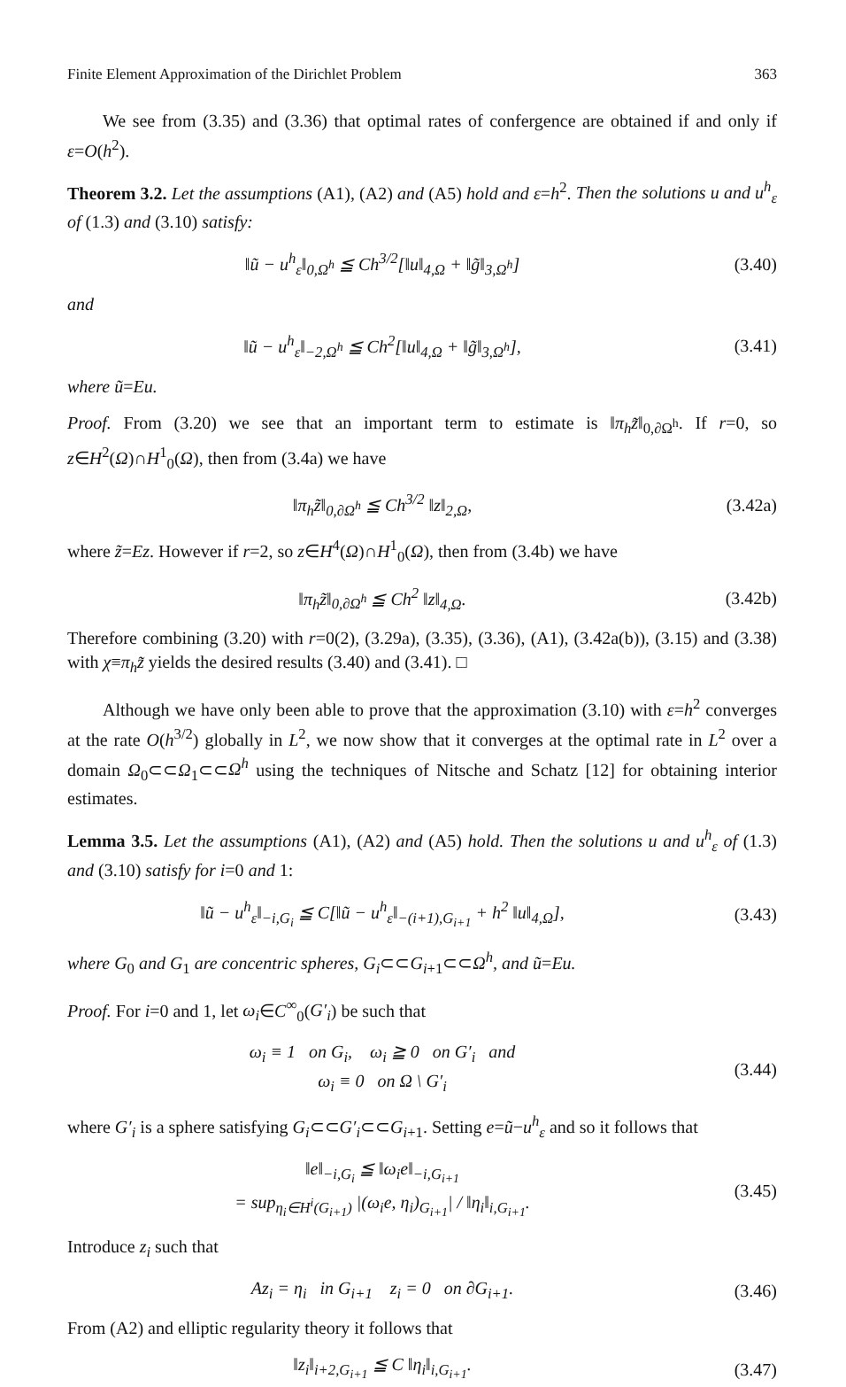Finite Element Approximation of the Dirichlet Problem 363
We see from (3.35) and (3.36) that optimal rates of confergence are obtained if and only if ε=O(h<sup>2</sup>).
Theorem 3.2. Let the assumptions (A1), (A2) and (A5) hold and ε=h<sup>2</sup>. Then the solutions u and u<sup>h</sup><sub>ε</sub> of (1.3) and (3.10) satisfy:
‖ũ − u<sup>h</sup><sub>ε</sub>‖<sub>0,Ω<sup>h</sup></sub> ≦ Ch<sup>3/2</sup>[‖u‖<sub>4,Ω</sub> + ‖g̃‖<sub>3,Ω<sup>h</sup></sub>] (3.40)
and
‖ũ − u<sup>h</sup><sub>ε</sub>‖<sub>−2,Ω<sup>h</sup></sub> ≦ Ch<sup>2</sup>[‖u‖<sub>4,Ω</sub> + ‖g̃‖<sub>3,Ω<sup>h</sup></sub>], (3.41)
where ũ=Eu.
Proof. From (3.20) we see that an important term to estimate is ‖π<sub>h</sub>z̃‖<sub>0,∂Ω<sup>h</sup></sub>. If r=0, so z∈H<sup>2</sup>(Ω)∩H<sup>1</sup><sub>0</sub>(Ω), then from (3.4a) we have
‖π<sub>h</sub>z̃‖<sub>0,∂Ω<sup>h</sup></sub> ≦ Ch<sup>3/2</sup> ‖z‖<sub>2,Ω</sub>, (3.42a)
where z̃=Ez. However if r=2, so z∈H<sup>4</sup>(Ω)∩H<sup>1</sup><sub>0</sub>(Ω), then from (3.4b) we have
‖π<sub>h</sub>z̃‖<sub>0,∂Ω<sup>h</sup></sub> ≦ Ch<sup>2</sup> ‖z‖<sub>4,Ω</sub>. (3.42b)
Therefore combining (3.20) with r=0(2), (3.29a), (3.35), (3.36), (A1), (3.42a(b)), (3.15) and (3.38) with χ≡π<sub>h</sub>z̃ yields the desired results (3.40) and (3.41). □
Although we have only been able to prove that the approximation (3.10) with ε=h<sup>2</sup> converges at the rate O(h<sup>3/2</sup>) globally in L<sup>2</sup>, we now show that it converges at the optimal rate in L<sup>2</sup> over a domain Ω<sub>0</sub>⊂⊂Ω<sub>1</sub>⊂⊂Ω<sup>h</sup> using the techniques of Nitsche and Schatz [12] for obtaining interior estimates.
Lemma 3.5. Let the assumptions (A1), (A2) and (A5) hold. Then the solutions u and u<sup>h</sup><sub>ε</sub> of (1.3) and (3.10) satisfy for i=0 and 1:
‖ũ − u<sup>h</sup><sub>ε</sub>‖<sub>−i,G<sub>i</sub></sub> ≦ C[‖ũ − u<sup>h</sup><sub>ε</sub>‖<sub>−(i+1),G<sub>i+1</sub></sub> + h<sup>2</sup> ‖u‖<sub>4,Ω</sub>], (3.43)
where G<sub>0</sub> and G<sub>1</sub> are concentric spheres, G<sub>i</sub>⊂⊂G<sub>i+1</sub>⊂⊂Ω<sup>h</sup>, and ũ=Eu.
Proof. For i=0 and 1, let ω<sub>i</sub>∈C<sup>∞</sup><sub>0</sub>(G′<sub>i</sub>) be such that
ω<sub>i</sub> ≡ 1 on G<sub>i</sub>, ω<sub>i</sub> ≧ 0 on G′<sub>i</sub> and
ω<sub>i</sub> ≡ 0 on Ω \ G′<sub>i</sub> (3.44)
where G′<sub>i</sub> is a sphere satisfying G<sub>i</sub>⊂⊂G′<sub>i</sub>⊂⊂G<sub>i+1</sub>. Setting e=ũ−u<sup>h</sup><sub>ε</sub> and so it follows that
‖e‖<sub>−i,G<sub>i</sub></sub> ≦ ‖ω<sub>i</sub>e‖<sub>−i,G<sub>i+1</sub></sub>
= sup<sub>η<sub>i</sub>∈H<sup>i</sup>(G<sub>i+1</sub>)</sub> |(ω<sub>i</sub>e, η<sub>i</sub>)<sub>G<sub>i+1</sub></sub>| / ‖η<sub>i</sub>‖<sub>i,G<sub>i+1</sub></sub>. (3.45)
Introduce z<sub>i</sub> such that
Az<sub>i</sub> = η<sub>i</sub> in G<sub>i+1</sub> z<sub>i</sub> = 0 on ∂G<sub>i+1</sub>. (3.46)
From (A2) and elliptic regularity theory it follows that
‖z<sub>i</sub>‖<sub>i+2,G<sub>i+1</sub></sub> ≦ C ‖η<sub>i</sub>‖<sub>i,G<sub>i+1</sub></sub>. (3.47)